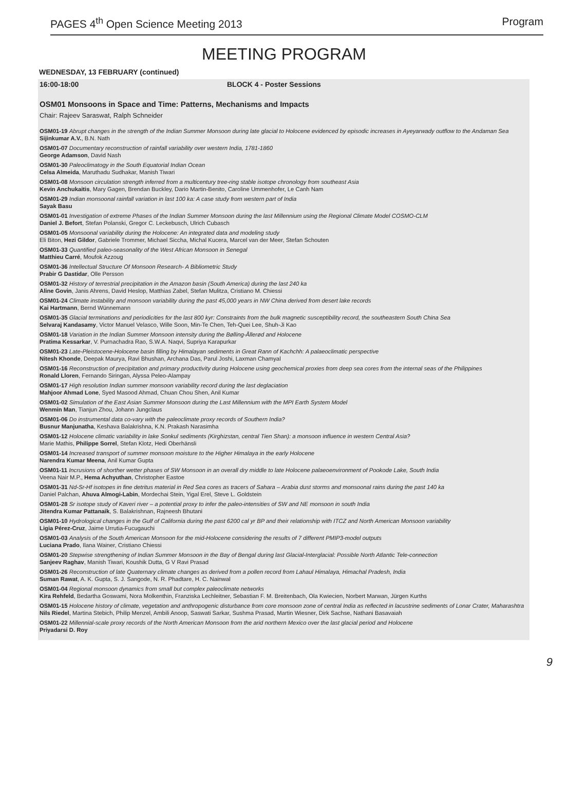PAGES 4<sup>th</sup> Open Science Meeting 2013 Program
MEETING PROGRAM
WEDNESDAY, 13 FEBRUARY (continued)
16:00-18:00 BLOCK 4 - Poster Sessions
OSM01 Monsoons in Space and Time: Patterns, Mechanisms and Impacts
Chair: Rajeev Saraswat, Ralph Schneider
OSM01-19 Abrupt changes in the strength of the Indian Summer Monsoon during late glacial to Holocene evidenced by episodic increases in Ayeyarwady outflow to the Andaman Sea
Sijinkumar A.V., B.N. Nath
OSM01-07 Documentary reconstruction of rainfall variability over western India, 1781-1860
George Adamson, David Nash
OSM01-30 Paleoclimatogy in the South Equatorial Indian Ocean
Celsa Almeida, Maruthadu Sudhakar, Manish Tiwari
OSM01-08 Monsoon circulation strength inferred from a multicentury tree-ring stable isotope chronology from southeast Asia
Kevin Anchukaitis, Mary Gagen, Brendan Buckley, Dario Martin-Benito, Caroline Ummenhofer, Le Canh Nam
OSM01-29 Indian monsoonal rainfall variation in last 100 ka: A case study from western part of India
Sayak Basu
OSM01-01 Investigation of extreme Phases of the Indian Summer Monsoon during the last Millennium using the Regional Climate Model COSMO-CLM
Daniel J. Befort, Stefan Polanski, Gregor C. Leckebusch, Ulrich Cubasch
OSM01-05 Monsoonal variability during the Holocene: An integrated data and modeling study
Eli Biton, Hezi Gildor, Gabriele Trommer, Michael Siccha, Michal Kucera, Marcel van der Meer, Stefan Schouten
OSM01-33 Quantified paleo-seasonality of the West African Monsoon in Senegal
Matthieu Carré, Moufok Azzoug
OSM01-36 Intellectual Structure Of Monsoon Research- A Bibliometric Study
Prabir G Dastidar, Olle Persson
OSM01-32 History of terrestrial precipitation in the Amazon basin (South America) during the last 240 ka
Aline Govin, Janis Ahrens, David Heslop, Matthias Zabel, Stefan Mulitza, Cristiano M. Chiessi
OSM01-24 Climate instability and monsoon variability during the past 45,000 years in NW China derived from desert lake records
Kai Hartmann, Bernd Wünnemann
OSM01-35 Glacial terminations and periodicities for the last 800 kyr: Constraints from the bulk magnetic susceptibility record, the southeastern South China Sea
Selvaraj Kandasamy, Victor Manuel Velasco, Wille Soon, Min-Te Chen, Teh-Quei Lee, Shuh-Ji Kao
OSM01-18 Variation in the Indian Summer Monsoon intensity during the Bølling-Ållerød and Holocene
Pratima Kessarkar, V. Purnachadra Rao, S.W.A. Naqvi, Supriya Karapurkar
OSM01-23 Late-Pleistocene-Holocene basin filling by Himalayan sediments in Great Rann of Kachchh: A palaeoclimatic perspective
Nitesh Khonde, Deepak Maurya, Ravi Bhushan, Archana Das, Parul Joshi, Laxman Chamyal
OSM01-16 Reconstruction of precipitation and primary productivity during Holocene using geochemical proxies from deep sea cores from the internal seas of the Philippines
Ronald Lloren, Fernando Siringan, Alyssa Peleo-Alampay
OSM01-17 High resolution Indian summer monsoon variability record during the last deglaciation
Mahjoor Ahmad Lone, Syed Masood Ahmad, Chuan Chou Shen, Anil Kumar
OSM01-02 Simulation of the East Asian Summer Monsoon during the Last Millennium with the MPI Earth System Model
Wenmin Man, Tianjun Zhou, Johann Jungclaus
OSM01-06 Do instrumental data co-vary with the paleoclimate proxy records of Southern India?
Busnur Manjunatha, Keshava Balakrishna, K.N. Prakash Narasimha
OSM01-12 Holocene climatic variability in lake Sonkul sediments (Kirghizstan, central Tien Shan): a monsoon influence in western Central Asia?
Marie Mathis, Philippe Sorrel, Stefan Klotz, Hedi Oberhänsli
OSM01-14 Increased transport of summer monsoon moisture to the Higher Himalaya in the early Holocene
Narendra Kumar Meena, Anil Kumar Gupta
OSM01-11 Incrusions of shorther wetter phases of SW Monsoon in an overall dry middle to late Holocene palaeoenvironment of Pookode Lake, South India
Veena Nair M.P., Hema Achyuthan, Christopher Eastoe
OSM01-31 Nd-Sr-Hf isotopes in fine detritus material in Red Sea cores as tracers of Sahara – Arabia dust storms and monsoonal rains during the past 140 ka
Daniel Palchan, Ahuva Almogi-Labin, Mordechai Stein, Yigal Erel, Steve L. Goldstein
OSM01-28 Sr isotope study of Kaveri river – a potential proxy to infer the paleo-intensities of SW and NE monsoon in south India
Jitendra Kumar Pattanaik, S. Balakrishnan, Rajneesh Bhutani
OSM01-10 Hydrological changes in the Gulf of California during the past 6200 cal yr BP and their relationship with ITCZ and North American Monsoon variability
Ligia Pérez-Cruz, Jaime Urrutia-Fucugauchi
OSM01-03 Analysis of the South American Monsoon for the mid-Holocene considering the results of 7 different PMIP3-model outputs
Luciana Prado, Ilana Wainer, Cristiano Chiessi
OSM01-20 Stepwise strengthening of Indian Summer Monsoon in the Bay of Bengal during last Glacial-Interglacial: Possible North Atlantic Tele-connection
Sanjeev Raghav, Manish Tiwari, Koushik Dutta, G V Ravi Prasad
OSM01-26 Reconstruction of late Quaternary climate changes as derived from a pollen record from Lahaul Himalaya, Himachal Pradesh, India
Suman Rawat, A. K. Gupta, S. J. Sangode, N. R. Phadtare, H. C. Nainwal
OSM01-04 Regional monsoon dynamics from small but complex paleoclimate networks
Kira Rehfeld, Bedartha Goswami, Nora Molkenthin, Franziska Lechleitner, Sebastian F. M. Breitenbach, Ola Kwiecien, Norbert Marwan, Jürgen Kurths
OSM01-15 Holocene history of climate, vegetation and anthropogenic disturbance from core monsoon zone of central India as reflected in lacustrine sediments of Lonar Crater, Maharashtra
Nils Riedel, Martina Stebich, Philip Menzel, Ambili Anoop, Saswati Sarkar, Sushma Prasad, Martin Wiesner, Dirk Sachse, Nathani Basavaiah
OSM01-22 Millennial-scale proxy records of the North American Monsoon from the arid northern Mexico over the last glacial period and Holocene
Priyadarsi D. Roy
9